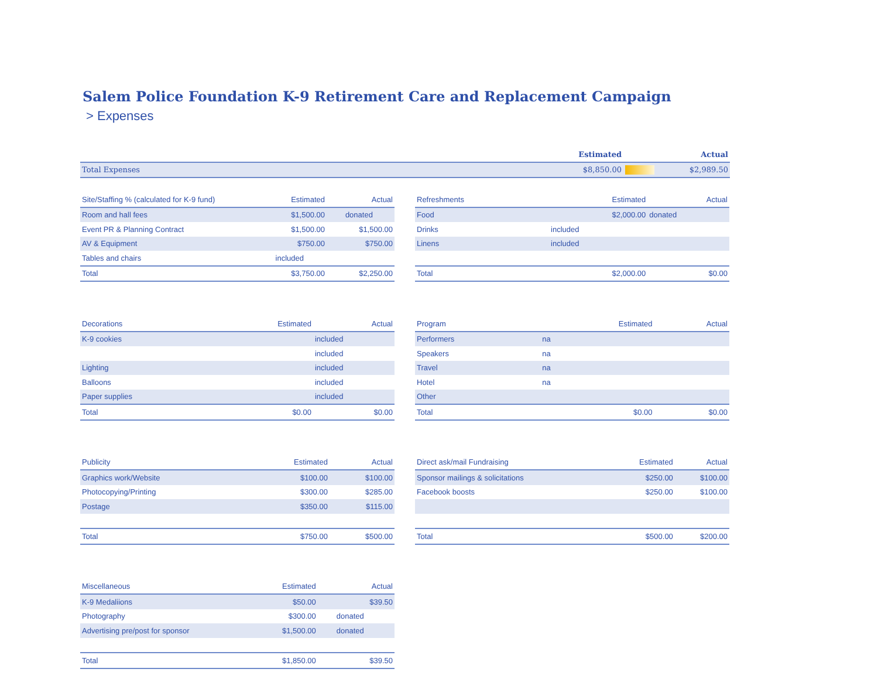Salem Police Foundation K-9 Retirement Care and Replacement Campaign
> Expenses
| | Estimated | | Actual |
| --- | --- | --- | --- |
| Total Expenses | $8,850.00 | | $2,989.50 |
| Site/Staffing % (calculated for K-9 fund) | Estimated | Actual |
| --- | --- | --- |
| Room and hall fees | $1,500.00 | donated |
| Event PR & Planning Contract | $1,500.00 | $1,500.00 |
| AV & Equipment | $750.00 | $750.00 |
| Tables and chairs | included | |
| Total | $3,750.00 | $2,250.00 |
| Refreshments | Estimated | Actual |
| --- | --- | --- |
| Food | $2,000.00 | donated |
| Drinks | included | |
| Linens | included | |
| Total | $2,000.00 | $0.00 |
| Decorations | Estimated | Actual |
| --- | --- | --- |
| K-9 cookies | | included |
| | | included |
| Lighting | | included |
| Balloons | | included |
| Paper supplies | | included |
| Total | $0.00 | $0.00 |
| Program | Estimated | Actual |
| --- | --- | --- |
| Performers | na | |
| Speakers | na | |
| Travel | na | |
| Hotel | na | |
| Other | | |
| Total | $0.00 | $0.00 |
| Publicity | Estimated | Actual |
| --- | --- | --- |
| Graphics work/Website | $100.00 | $100.00 |
| Photocopying/Printing | $300.00 | $285.00 |
| Postage | $350.00 | $115.00 |
| Total | $750.00 | $500.00 |
| Direct ask/mail Fundraising | Estimated | Actual |
| --- | --- | --- |
| Sponsor mailings & solicitations | $250.00 | $100.00 |
| Facebook boosts | $250.00 | $100.00 |
| Total | $500.00 | $200.00 |
| Miscellaneous | Estimated | Actual |
| --- | --- | --- |
| K-9 Medaliions | $50.00 | $39.50 |
| Photography | $300.00 | donated |
| Advertising pre/post for sponsor | $1,500.00 | donated |
| Total | $1,850.00 | $39.50 |